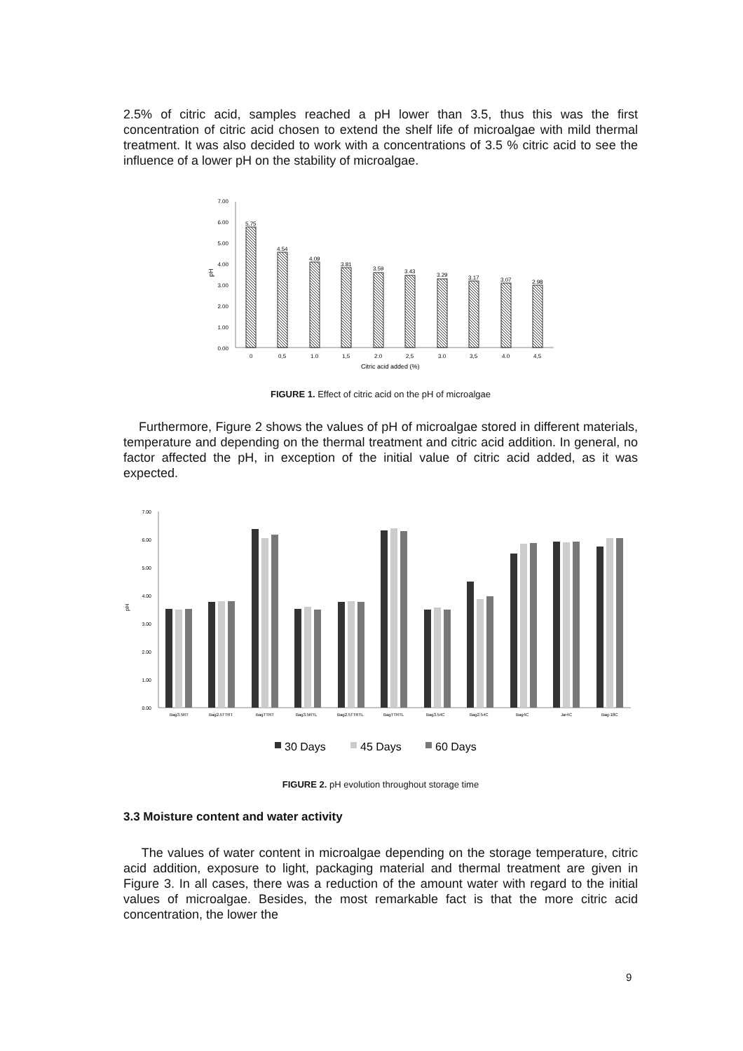2.5% of citric acid, samples reached a pH lower than 3.5, thus this was the first concentration of citric acid chosen to extend the shelf life of microalgae with mild thermal treatment. It was also decided to work with a concentrations of 3.5 % citric acid to see the influence of a lower pH on the stability of microalgae.
7.00
6.00
5.00
4.00
3.00
2.00
1.00
0.00
pH
5.75
4.54
4.09
3.81
3.59
3.43
3.29
3.17
3.07
2.98
0
0,5
1.0
1,5
2.0
2,5
3.0
3,5
4.0
4,5
Citric acid added (%)
FIGURE 1. Effect of citric acid on the pH of microalgae
Furthermore, Figure 2 shows the values of pH of microalgae stored in different materials, temperature and depending on the thermal treatment and citric acid addition. In general, no factor affected the pH, in exception of the initial value of citric acid added, as it was expected.
7.00
6.00
5.00
4.00
3.00
2.00
1.00
0.00
pH
Bag3.5RT
Bag2.5TTRT
BagTTRT
Bag3.5RTL
Bag2.5TTRTL
BagTTRTL
Bag3.54C
Bag2.54C
Bag4C
Jar4C
Bag-18C
30 Days
45 Days
60 Days
FIGURE 2. pH evolution throughout storage time
3.3 Moisture content and water activity
The values of water content in microalgae depending on the storage temperature, citric acid addition, exposure to light, packaging material and thermal treatment are given in Figure 3. In all cases, there was a reduction of the amount water with regard to the initial values of microalgae. Besides, the most remarkable fact is that the more citric acid concentration, the lower the
9